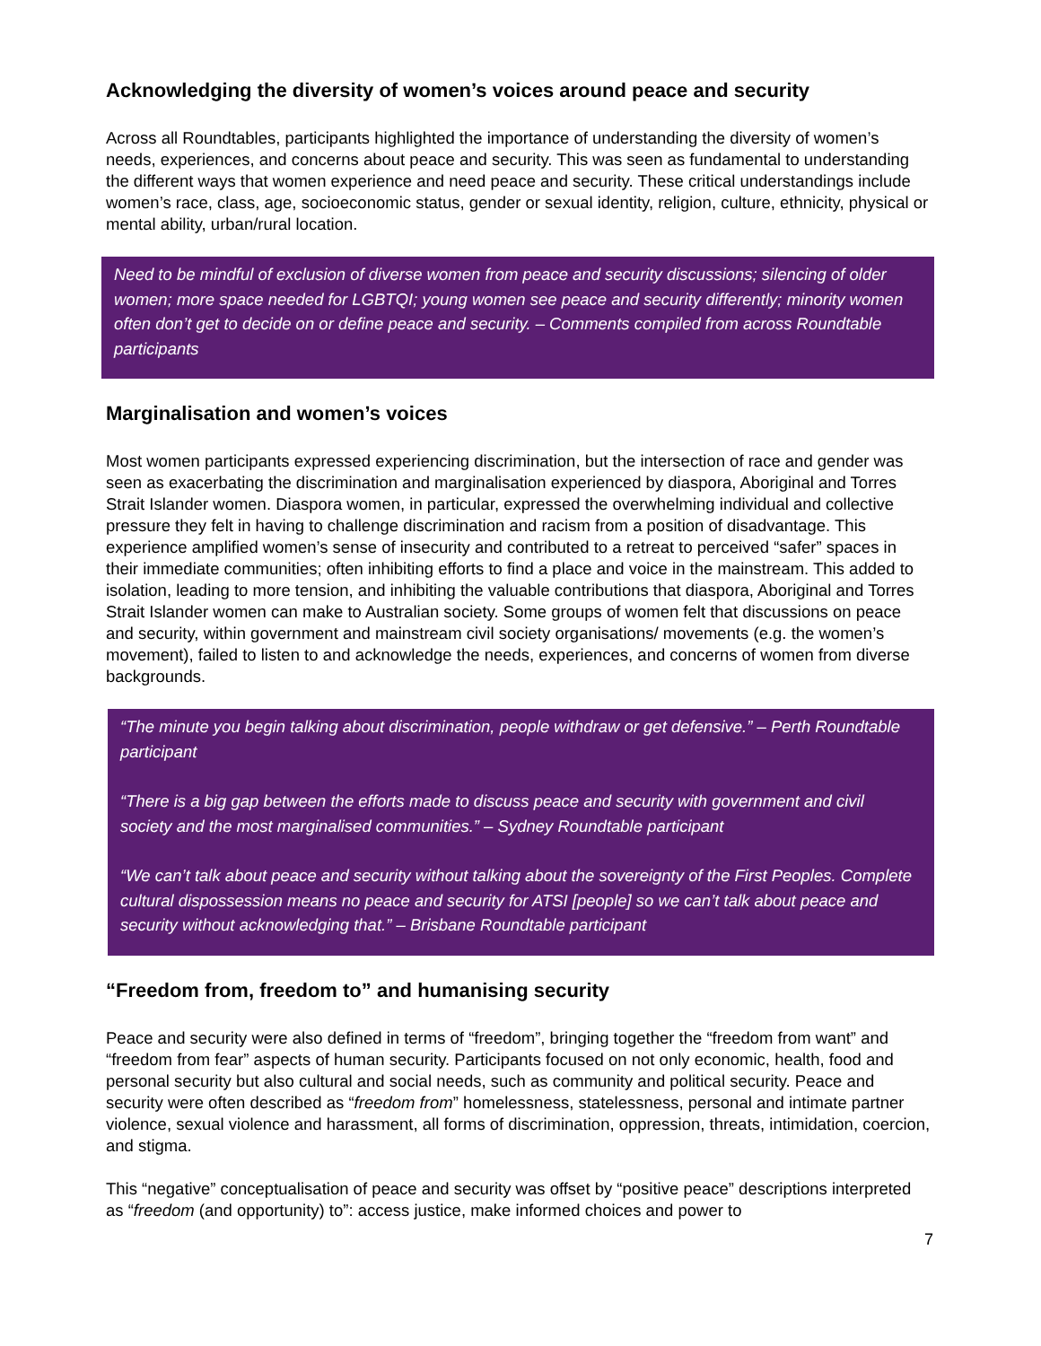Acknowledging the diversity of women’s voices around peace and security
Across all Roundtables, participants highlighted the importance of understanding the diversity of women’s needs, experiences, and concerns about peace and security. This was seen as fundamental to understanding the different ways that women experience and need peace and security. These critical understandings include women’s race, class, age, socioeconomic status, gender or sexual identity, religion, culture, ethnicity, physical or mental ability, urban/rural location.
Need to be mindful of exclusion of diverse women from peace and security discussions; silencing of older women; more space needed for LGBTQI; young women see peace and security differently; minority women often don’t get to decide on or define peace and security. – Comments compiled from across Roundtable participants
Marginalisation and women’s voices
Most women participants expressed experiencing discrimination, but the intersection of race and gender was seen as exacerbating the discrimination and marginalisation experienced by diaspora, Aboriginal and Torres Strait Islander women. Diaspora women, in particular, expressed the overwhelming individual and collective pressure they felt in having to challenge discrimination and racism from a position of disadvantage. This experience amplified women’s sense of insecurity and contributed to a retreat to perceived “safer” spaces in their immediate communities; often inhibiting efforts to find a place and voice in the mainstream. This added to isolation, leading to more tension, and inhibiting the valuable contributions that diaspora, Aboriginal and Torres Strait Islander women can make to Australian society. Some groups of women felt that discussions on peace and security, within government and mainstream civil society organisations/ movements (e.g. the women’s movement), failed to listen to and acknowledge the needs, experiences, and concerns of women from diverse backgrounds.
“The minute you begin talking about discrimination, people withdraw or get defensive.” – Perth Roundtable participant
“There is a big gap between the efforts made to discuss peace and security with government and civil society and the most marginalised communities.” – Sydney Roundtable participant
“We can’t talk about peace and security without talking about the sovereignty of the First Peoples. Complete cultural dispossession means no peace and security for ATSI [people] so we can’t talk about peace and security without acknowledging that.” – Brisbane Roundtable participant
“Freedom from, freedom to” and humanising security
Peace and security were also defined in terms of “freedom”, bringing together the “freedom from want” and “freedom from fear” aspects of human security. Participants focused on not only economic, health, food and personal security but also cultural and social needs, such as community and political security. Peace and security were often described as “freedom from” homelessness, statelessness, personal and intimate partner violence, sexual violence and harassment, all forms of discrimination, oppression, threats, intimidation, coercion, and stigma.
This “negative” conceptualisation of peace and security was offset by “positive peace” descriptions interpreted as “freedom (and opportunity) to”: access justice, make informed choices and power to
7